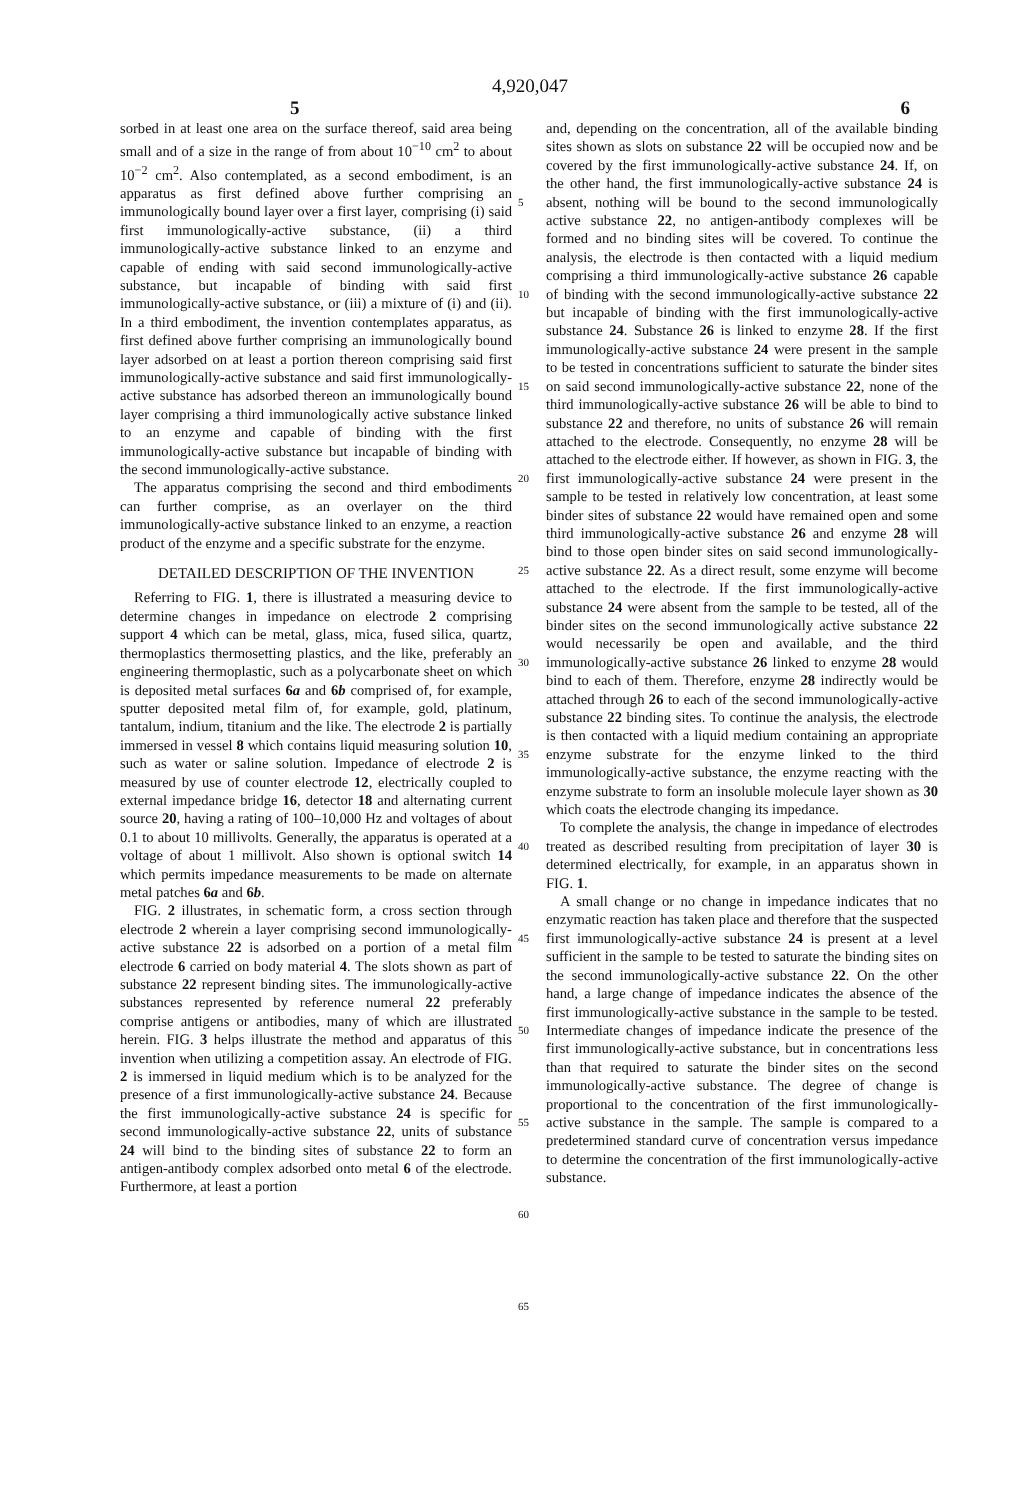4,920,047
5 6
sorbed in at least one area on the surface thereof, said area being small and of a size in the range of from about 10<sup>−10</sup> cm<sup>2</sup> to about 10<sup>−2</sup> cm<sup>2</sup>. Also contemplated, as a second embodiment, is an apparatus as first defined above further comprising an immunologically bound layer over a first layer, comprising (i) said first immunologically-active substance, (ii) a third immunologically-active substance linked to an enzyme and capable of ending with said second immunologically-active substance, but incapable of binding with said first immunologically-active substance, or (iii) a mixture of (i) and (ii). In a third embodiment, the invention contemplates apparatus, as first defined above further comprising an immunologically bound layer adsorbed on at least a portion thereon comprising said first immunologically-active substance and said first immunologically-active substance has adsorbed thereon an immunologically bound layer comprising a third immunologically active substance linked to an enzyme and capable of binding with the first immunologically-active substance but incapable of binding with the second immunologically-active substance.
The apparatus comprising the second and third embodiments can further comprise, as an overlayer on the third immunologically-active substance linked to an enzyme, a reaction product of the enzyme and a specific substrate for the enzyme.
DETAILED DESCRIPTION OF THE INVENTION
Referring to FIG. 1, there is illustrated a measuring device to determine changes in impedance on electrode 2 comprising support 4 which can be metal, glass, mica, fused silica, quartz, thermoplastics thermosetting plastics, and the like, preferably an engineering thermoplastic, such as a polycarbonate sheet on which is deposited metal surfaces 6a and 6b comprised of, for example, sputter deposited metal film of, for example, gold, platinum, tantalum, indium, titanium and the like. The electrode 2 is partially immersed in vessel 8 which contains liquid measuring solution 10, such as water or saline solution. Impedance of electrode 2 is measured by use of counter electrode 12, electrically coupled to external impedance bridge 16, detector 18 and alternating current source 20, having a rating of 100–10,000 Hz and voltages of about 0.1 to about 10 millivolts. Generally, the apparatus is operated at a voltage of about 1 millivolt. Also shown is optional switch 14 which permits impedance measurements to be made on alternate metal patches 6a and 6b.
FIG. 2 illustrates, in schematic form, a cross section through electrode 2 wherein a layer comprising second immunologically-active substance 22 is adsorbed on a portion of a metal film electrode 6 carried on body material 4. The slots shown as part of substance 22 represent binding sites. The immunologically-active substances represented by reference numeral 22 preferably comprise antigens or antibodies, many of which are illustrated herein. FIG. 3 helps illustrate the method and apparatus of this invention when utilizing a competition assay. An electrode of FIG. 2 is immersed in liquid medium which is to be analyzed for the presence of a first immunologically-active substance 24. Because the first immunologically-active substance 24 is specific for second immunologically-active substance 22, units of substance 24 will bind to the binding sites of substance 22 to form an antigen-antibody complex adsorbed onto metal 6 of the electrode. Furthermore, at least a portion
5
10
15
20
25
30
35
40
45
50
55
60
65
and, depending on the concentration, all of the available binding sites shown as slots on substance 22 will be occupied now and be covered by the first immunologically-active substance 24. If, on the other hand, the first immunologically-active substance 24 is absent, nothing will be bound to the second immunologically active substance 22, no antigen-antibody complexes will be formed and no binding sites will be covered. To continue the analysis, the electrode is then contacted with a liquid medium comprising a third immunologically-active substance 26 capable of binding with the second immunologically-active substance 22 but incapable of binding with the first immunologically-active substance 24. Substance 26 is linked to enzyme 28. If the first immunologically-active substance 24 were present in the sample to be tested in concentrations sufficient to saturate the binder sites on said second immunologically-active substance 22, none of the third immunologically-active substance 26 will be able to bind to substance 22 and therefore, no units of substance 26 will remain attached to the electrode. Consequently, no enzyme 28 will be attached to the electrode either. If however, as shown in FIG. 3, the first immunologically-active substance 24 were present in the sample to be tested in relatively low concentration, at least some binder sites of substance 22 would have remained open and some third immunologically-active substance 26 and enzyme 28 will bind to those open binder sites on said second immunologically-active substance 22. As a direct result, some enzyme will become attached to the electrode. If the first immunologically-active substance 24 were absent from the sample to be tested, all of the binder sites on the second immunologically active substance 22 would necessarily be open and available, and the third immunologically-active substance 26 linked to enzyme 28 would bind to each of them. Therefore, enzyme 28 indirectly would be attached through 26 to each of the second immunologically-active substance 22 binding sites. To continue the analysis, the electrode is then contacted with a liquid medium containing an appropriate enzyme substrate for the enzyme linked to the third immunologically-active substance, the enzyme reacting with the enzyme substrate to form an insoluble molecule layer shown as 30 which coats the electrode changing its impedance.
To complete the analysis, the change in impedance of electrodes treated as described resulting from precipitation of layer 30 is determined electrically, for example, in an apparatus shown in FIG. 1.
A small change or no change in impedance indicates that no enzymatic reaction has taken place and therefore that the suspected first immunologically-active substance 24 is present at a level sufficient in the sample to be tested to saturate the binding sites on the second immunologically-active substance 22. On the other hand, a large change of impedance indicates the absence of the first immunologically-active substance in the sample to be tested. Intermediate changes of impedance indicate the presence of the first immunologically-active substance, but in concentrations less than that required to saturate the binder sites on the second immunologically-active substance. The degree of change is proportional to the concentration of the first immunologically-active substance in the sample. The sample is compared to a predetermined standard curve of concentration versus impedance to determine the concentration of the first immunologically-active substance.